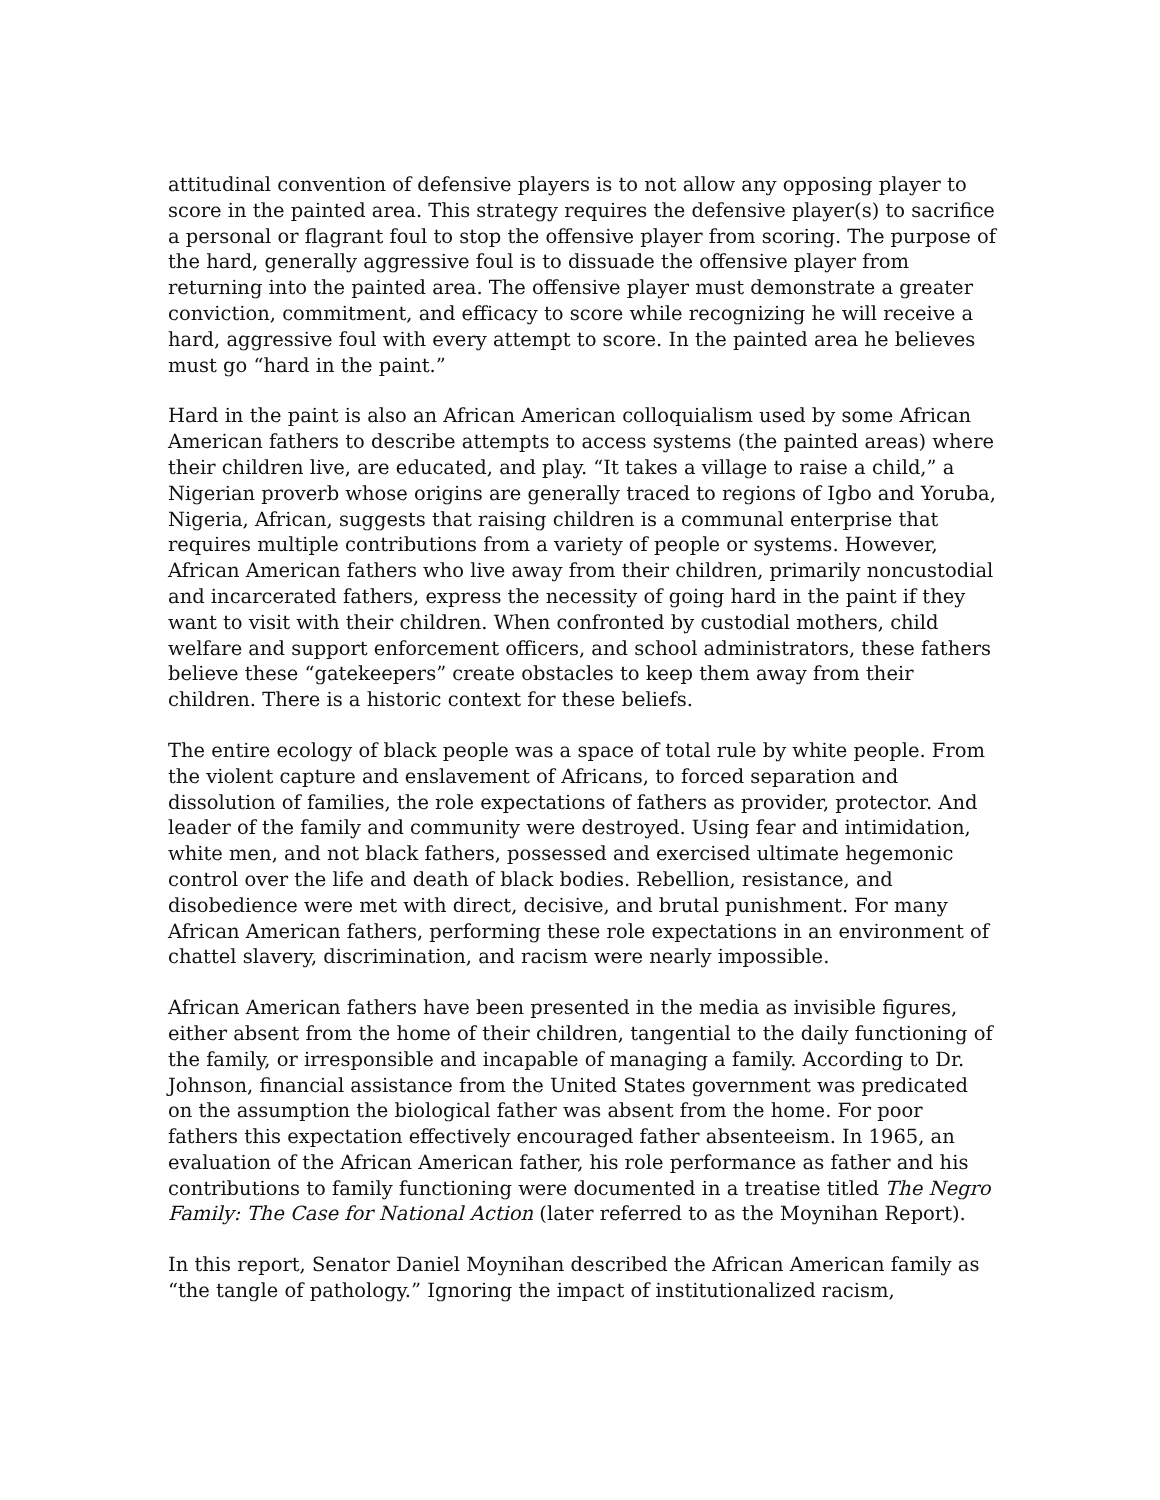attitudinal convention of defensive players is to not allow any opposing player to score in the painted area. This strategy requires the defensive player(s) to sacrifice a personal or flagrant foul to stop the offensive player from scoring. The purpose of the hard, generally aggressive foul is to dissuade the offensive player from returning into the painted area. The offensive player must demonstrate a greater conviction, commitment, and efficacy to score while recognizing he will receive a hard, aggressive foul with every attempt to score. In the painted area he believes must go “hard in the paint.”
Hard in the paint is also an African American colloquialism used by some African American fathers to describe attempts to access systems (the painted areas) where their children live, are educated, and play. “It takes a village to raise a child,” a Nigerian proverb whose origins are generally traced to regions of Igbo and Yoruba, Nigeria, African, suggests that raising children is a communal enterprise that requires multiple contributions from a variety of people or systems. However, African American fathers who live away from their children, primarily noncustodial and incarcerated fathers, express the necessity of going hard in the paint if they want to visit with their children. When confronted by custodial mothers, child welfare and support enforcement officers, and school administrators, these fathers believe these “gatekeepers” create obstacles to keep them away from their children. There is a historic context for these beliefs.
The entire ecology of black people was a space of total rule by white people. From the violent capture and enslavement of Africans, to forced separation and dissolution of families, the role expectations of fathers as provider, protector. And leader of the family and community were destroyed. Using fear and intimidation, white men, and not black fathers, possessed and exercised ultimate hegemonic control over the life and death of black bodies. Rebellion, resistance, and disobedience were met with direct, decisive, and brutal punishment. For many African American fathers, performing these role expectations in an environment of chattel slavery, discrimination, and racism were nearly impossible.
African American fathers have been presented in the media as invisible figures, either absent from the home of their children, tangential to the daily functioning of the family, or irresponsible and incapable of managing a family. According to Dr. Johnson, financial assistance from the United States government was predicated on the assumption the biological father was absent from the home. For poor fathers this expectation effectively encouraged father absenteeism. In 1965, an evaluation of the African American father, his role performance as father and his contributions to family functioning were documented in a treatise titled The Negro Family: The Case for National Action (later referred to as the Moynihan Report).
In this report, Senator Daniel Moynihan described the African American family as “the tangle of pathology.” Ignoring the impact of institutionalized racism,